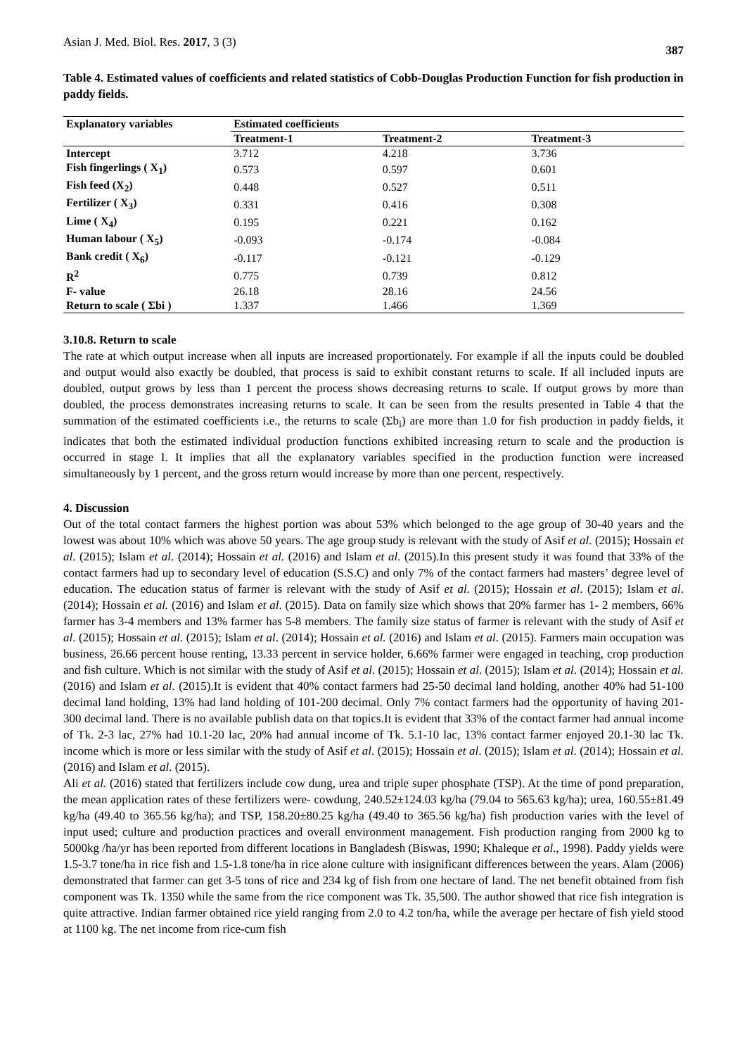Asian J. Med. Biol. Res. 2017, 3 (3) 387
Table 4. Estimated values of coefficients and related statistics of Cobb-Douglas Production Function for fish production in paddy fields.
| Explanatory variables | Estimated coefficients | | |
| --- | --- | --- | --- |
| | Treatment-1 | Treatment-2 | Treatment-3 |
| Intercept | 3.712 | 4.218 | 3.736 |
| Fish fingerlings ( X<sub>1</sub>) | 0.573 | 0.597 | 0.601 |
| Fish feed (X<sub>2</sub>) | 0.448 | 0.527 | 0.511 |
| Fertilizer ( X<sub>3</sub>) | 0.331 | 0.416 | 0.308 |
| Lime ( X<sub>4</sub>) | 0.195 | 0.221 | 0.162 |
| Human labour ( X<sub>5</sub>) | -0.093 | -0.174 | -0.084 |
| Bank credit ( X<sub>6</sub>) | -0.117 | -0.121 | -0.129 |
| R<sup>2</sup> | 0.775 | 0.739 | 0.812 |
| F- value | 26.18 | 28.16 | 24.56 |
| Return to scale ( Σbi ) | 1.337 | 1.466 | 1.369 |
3.10.8. Return to scale
The rate at which output increase when all inputs are increased proportionately. For example if all the inputs could be doubled and output would also exactly be doubled, that process is said to exhibit constant returns to scale. If all included inputs are doubled, output grows by less than 1 percent the process shows decreasing returns to scale. If output grows by more than doubled, the process demonstrates increasing returns to scale. It can be seen from the results presented in Table 4 that the summation of the estimated coefficients i.e., the returns to scale (Σb<sub>i</sub>) are more than 1.0 for fish production in paddy fields, it indicates that both the estimated individual production functions exhibited increasing return to scale and the production is occurred in stage I. It implies that all the explanatory variables specified in the production function were increased simultaneously by 1 percent, and the gross return would increase by more than one percent, respectively.
4. Discussion
Out of the total contact farmers the highest portion was about 53% which belonged to the age group of 30-40 years and the lowest was about 10% which was above 50 years. The age group study is relevant with the study of Asif et al. (2015); Hossain et al. (2015); Islam et al. (2014); Hossain et al. (2016) and Islam et al. (2015).In this present study it was found that 33% of the contact farmers had up to secondary level of education (S.S.C) and only 7% of the contact farmers had masters’ degree level of education. The education status of farmer is relevant with the study of Asif et al. (2015); Hossain et al. (2015); Islam et al. (2014); Hossain et al. (2016) and Islam et al. (2015). Data on family size which shows that 20% farmer has 1- 2 members, 66% farmer has 3-4 members and 13% farmer has 5-8 members. The family size status of farmer is relevant with the study of Asif et al. (2015); Hossain et al. (2015); Islam et al. (2014); Hossain et al. (2016) and Islam et al. (2015). Farmers main occupation was business, 26.66 percent house renting, 13.33 percent in service holder, 6.66% farmer were engaged in teaching, crop production and fish culture. Which is not similar with the study of Asif et al. (2015); Hossain et al. (2015); Islam et al. (2014); Hossain et al. (2016) and Islam et al. (2015).It is evident that 40% contact farmers had 25-50 decimal land holding, another 40% had 51-100 decimal land holding, 13% had land holding of 101-200 decimal. Only 7% contact farmers had the opportunity of having 201-300 decimal land. There is no available publish data on that topics.It is evident that 33% of the contact farmer had annual income of Tk. 2-3 lac, 27% had 10.1-20 lac, 20% had annual income of Tk. 5.1-10 lac, 13% contact farmer enjoyed 20.1-30 lac Tk. income which is more or less similar with the study of Asif et al. (2015); Hossain et al. (2015); Islam et al. (2014); Hossain et al. (2016) and Islam et al. (2015).
Ali et al. (2016) stated that fertilizers include cow dung, urea and triple super phosphate (TSP). At the time of pond preparation, the mean application rates of these fertilizers were- cowdung, 240.52±124.03 kg/ha (79.04 to 565.63 kg/ha); urea, 160.55±81.49 kg/ha (49.40 to 365.56 kg/ha); and TSP, 158.20±80.25 kg/ha (49.40 to 365.56 kg/ha) fish production varies with the level of input used; culture and production practices and overall environment management. Fish production ranging from 2000 kg to 5000kg /ha/yr has been reported from different locations in Bangladesh (Biswas, 1990; Khaleque et al., 1998). Paddy yields were 1.5-3.7 tone/ha in rice fish and 1.5-1.8 tone/ha in rice alone culture with insignificant differences between the years. Alam (2006) demonstrated that farmer can get 3-5 tons of rice and 234 kg of fish from one hectare of land. The net benefit obtained from fish component was Tk. 1350 while the same from the rice component was Tk. 35,500. The author showed that rice fish integration is quite attractive. Indian farmer obtained rice yield ranging from 2.0 to 4.2 ton/ha, while the average per hectare of fish yield stood at 1100 kg. The net income from rice-cum fish